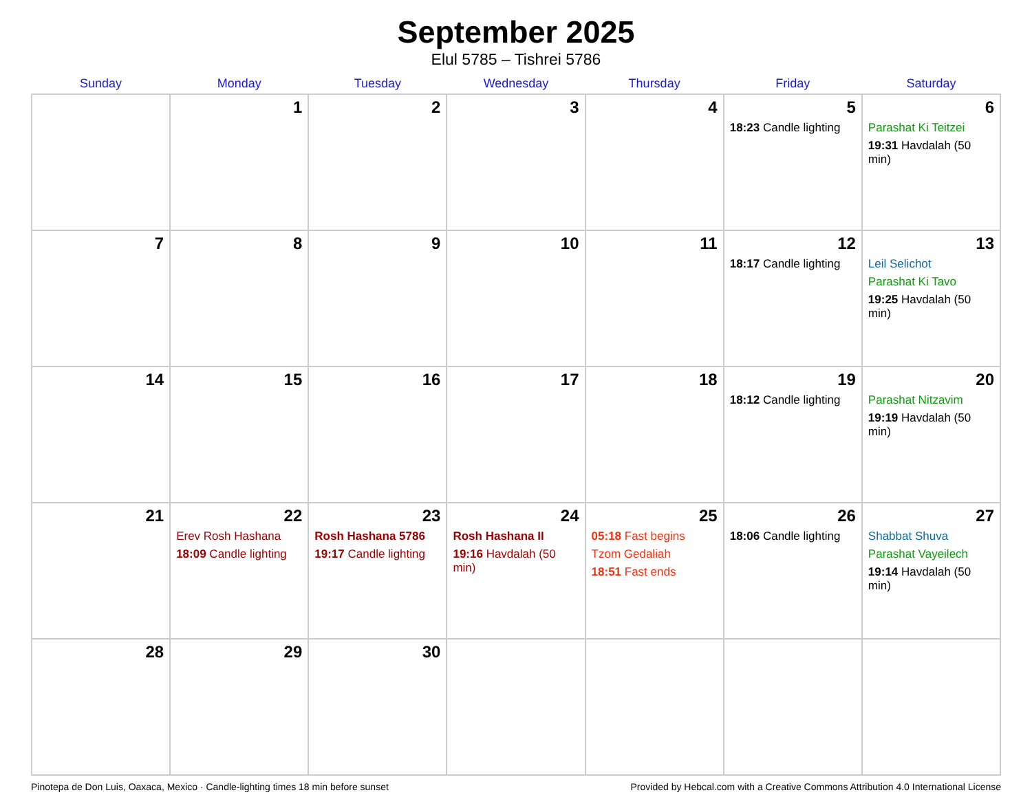September 2025
Elul 5785 – Tishrei 5786
| Sunday | Monday | Tuesday | Wednesday | Thursday | Friday | Saturday |
| --- | --- | --- | --- | --- | --- | --- |
| | 1 | 2 | 3 | 4 | 5 18:23 Candle lighting | 6 Parashat Ki Teitzei 19:31 Havdalah (50 min) |
| 7 | 8 | 9 | 10 | 11 | 12 18:17 Candle lighting | 13 Leil Selichot Parashat Ki Tavo 19:25 Havdalah (50 min) |
| 14 | 15 | 16 | 17 | 18 | 19 18:12 Candle lighting | 20 Parashat Nitzavim 19:19 Havdalah (50 min) |
| 21 | 22 Erev Rosh Hashana 18:09 Candle lighting | 23 Rosh Hashana 5786 19:17 Candle lighting | 24 Rosh Hashana II 19:16 Havdalah (50 min) | 25 05:18 Fast begins Tzom Gedaliah 18:51 Fast ends | 26 18:06 Candle lighting | 27 Shabbat Shuva Parashat Vayeilech 19:14 Havdalah (50 min) |
| 28 | 29 | 30 | | | | |
Pinotepa de Don Luis, Oaxaca, Mexico · Candle-lighting times 18 min before sunset Provided by Hebcal.com with a Creative Commons Attribution 4.0 International License